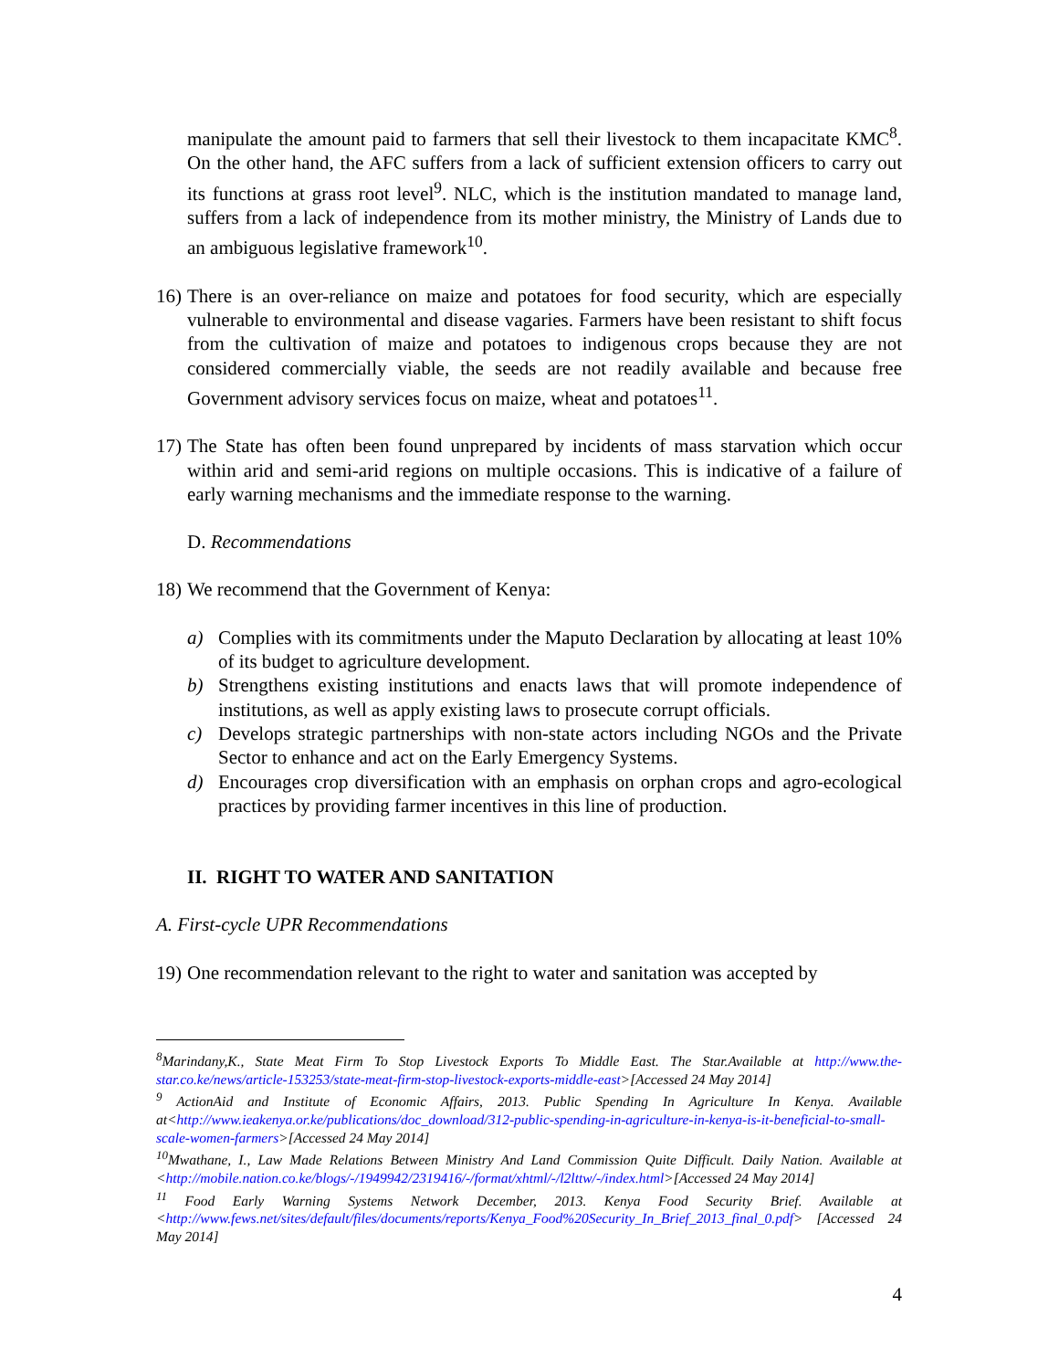manipulate the amount paid to farmers that sell their livestock to them incapacitate KMC<sup>8</sup>. On the other hand, the AFC suffers from a lack of sufficient extension officers to carry out its functions at grass root level<sup>9</sup>. NLC, which is the institution mandated to manage land, suffers from a lack of independence from its mother ministry, the Ministry of Lands due to an ambiguous legislative framework<sup>10</sup>.
16)
There is an over-reliance on maize and potatoes for food security, which are especially vulnerable to environmental and disease vagaries. Farmers have been resistant to shift focus from the cultivation of maize and potatoes to indigenous crops because they are not considered commercially viable, the seeds are not readily available and because free Government advisory services focus on maize, wheat and potatoes<sup>11</sup>.
17)
The State has often been found unprepared by incidents of mass starvation which occur within arid and semi-arid regions on multiple occasions. This is indicative of a failure of early warning mechanisms and the immediate response to the warning.
D. Recommendations
18)
We recommend that the Government of Kenya:
a) Complies with its commitments under the Maputo Declaration by allocating at least 10% of its budget to agriculture development.
b) Strengthens existing institutions and enacts laws that will promote independence of institutions, as well as apply existing laws to prosecute corrupt officials.
c) Develops strategic partnerships with non-state actors including NGOs and the Private Sector to enhance and act on the Early Emergency Systems.
d) Encourages crop diversification with an emphasis on orphan crops and agro-ecological practices by providing farmer incentives in this line of production.
II. RIGHT TO WATER AND SANITATION
A. First-cycle UPR Recommendations
19)
One recommendation relevant to the right to water and sanitation was accepted by
<sup>8</sup> Marindany,K., State Meat Firm To Stop Livestock Exports To Middle East. The Star.Available at http://www.the-star.co.ke/news/article-153253/state-meat-firm-stop-livestock-exports-middle-east>[Accessed 24 May 2014]
<sup>9</sup> ActionAid and Institute of Economic Affairs, 2013. Public Spending In Agriculture In Kenya. Available at<http://www.ieakenya.or.ke/publications/doc_download/312-public-spending-in-agriculture-in-kenya-is-it-beneficial-to-small-scale-women-farmers>[Accessed 24 May 2014]
<sup>10</sup> Mwathane, I., Law Made Relations Between Ministry And Land Commission Quite Difficult. Daily Nation. Available at <http://mobile.nation.co.ke/blogs/-/1949942/2319416/-/format/xhtml/-/l2lttw/-/index.html>[Accessed 24 May 2014]
<sup>11</sup> Food Early Warning Systems Network December, 2013. Kenya Food Security Brief. Available at <http://www.fews.net/sites/default/files/documents/reports/Kenya_Food%20Security_In_Brief_2013_final_0.pdf> [Accessed 24 May 2014]
4